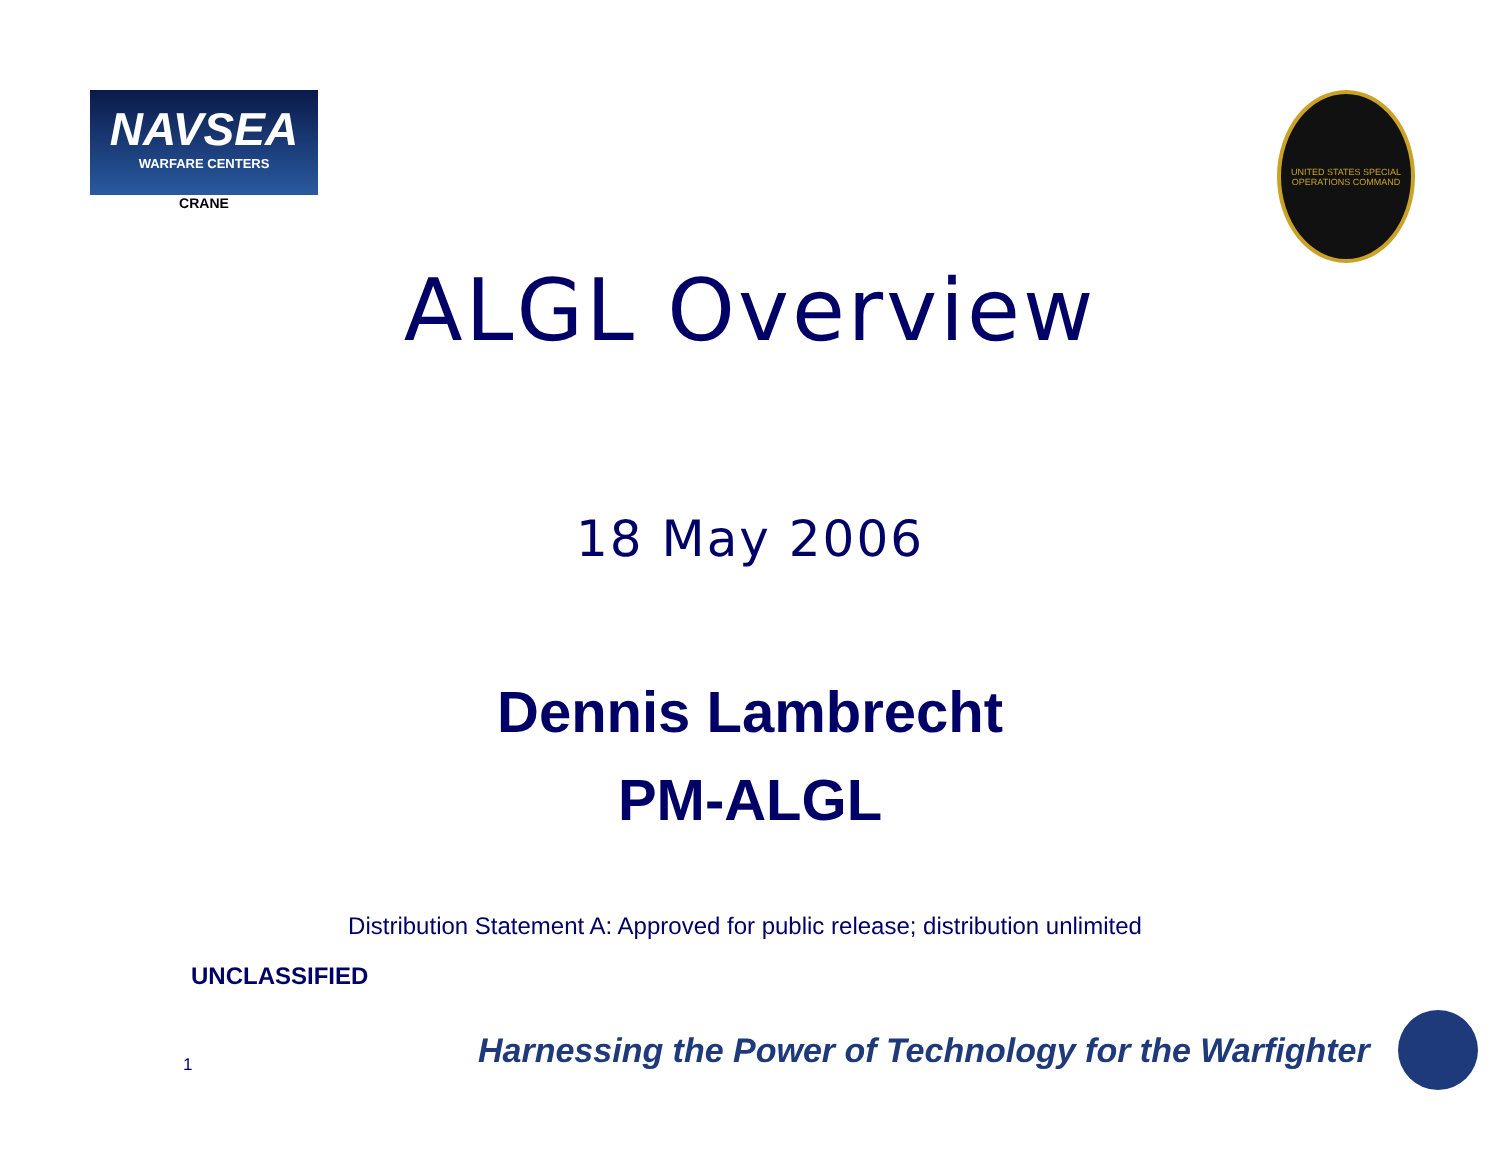NAVSEA
WARFARE CENTERS
CRANE
UNITED STATES SPECIAL OPERATIONS COMMAND
ALGL Overview
18 May 2006
Dennis Lambrecht
PM-ALGL
Distribution Statement A: Approved for public release; distribution unlimited
UNCLASSIFIED
1
Harnessing the Power of Technology for the Warfighter